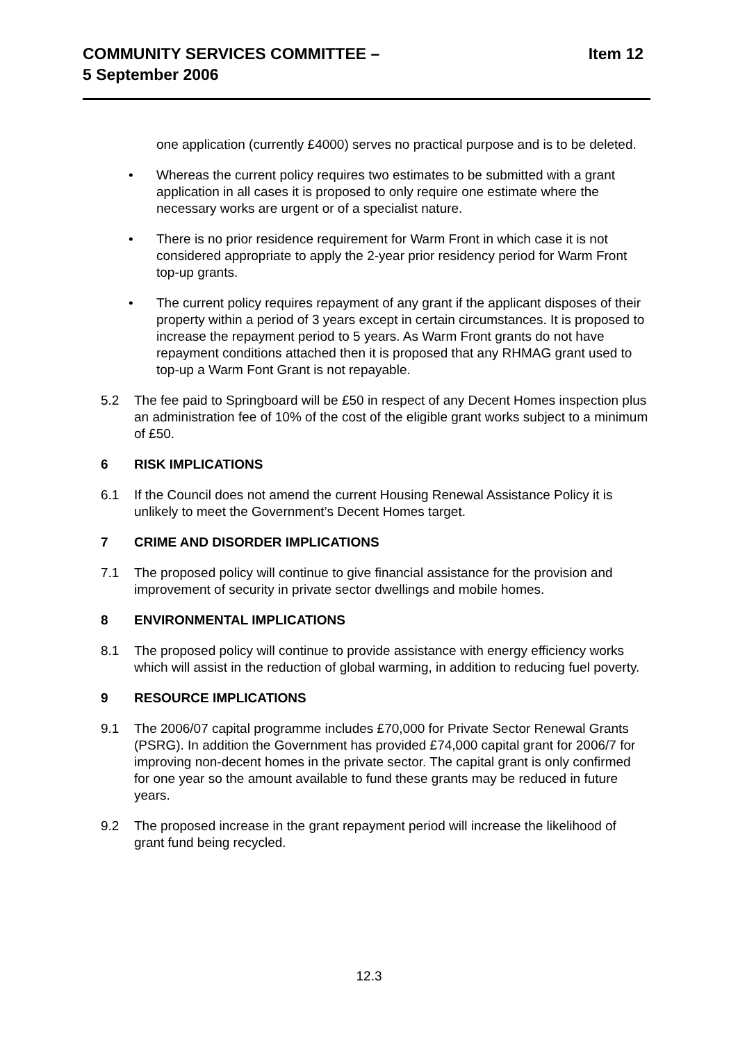COMMUNITY SERVICES COMMITTEE –
5 September 2006
Item 12
one application (currently £4000) serves no practical purpose and is to be deleted.
• Whereas the current policy requires two estimates to be submitted with a grant application in all cases it is proposed to only require one estimate where the necessary works are urgent or of a specialist nature.
• There is no prior residence requirement for Warm Front in which case it is not considered appropriate to apply the 2-year prior residency period for Warm Front top-up grants.
• The current policy requires repayment of any grant if the applicant disposes of their property within a period of 3 years except in certain circumstances. It is proposed to increase the repayment period to 5 years. As Warm Front grants do not have repayment conditions attached then it is proposed that any RHMAG grant used to top-up a Warm Font Grant is not repayable.
5.2 The fee paid to Springboard will be £50 in respect of any Decent Homes inspection plus an administration fee of 10% of the cost of the eligible grant works subject to a minimum of £50.
6 RISK IMPLICATIONS
6.1 If the Council does not amend the current Housing Renewal Assistance Policy it is unlikely to meet the Government’s Decent Homes target.
7 CRIME AND DISORDER IMPLICATIONS
7.1 The proposed policy will continue to give financial assistance for the provision and improvement of security in private sector dwellings and mobile homes.
8 ENVIRONMENTAL IMPLICATIONS
8.1 The proposed policy will continue to provide assistance with energy efficiency works which will assist in the reduction of global warming, in addition to reducing fuel poverty.
9 RESOURCE IMPLICATIONS
9.1 The 2006/07 capital programme includes £70,000 for Private Sector Renewal Grants (PSRG). In addition the Government has provided £74,000 capital grant for 2006/7 for improving non-decent homes in the private sector. The capital grant is only confirmed for one year so the amount available to fund these grants may be reduced in future years.
9.2 The proposed increase in the grant repayment period will increase the likelihood of grant fund being recycled.
12.3